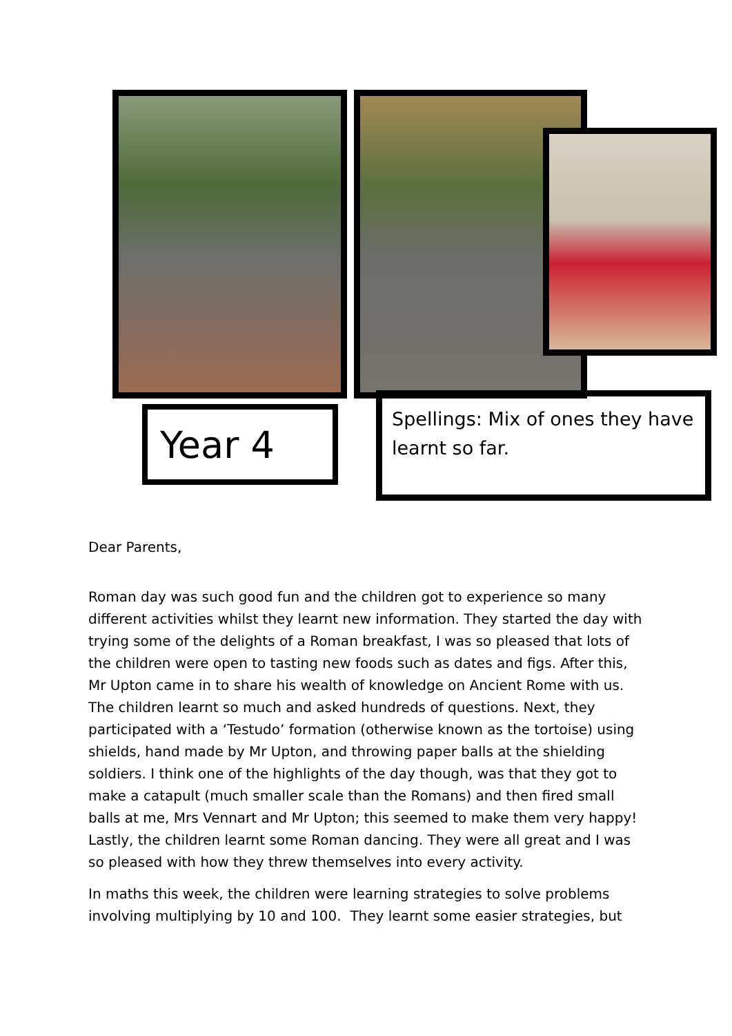Year 4
Spellings: Mix of ones they have learnt so far.
Dear Parents,
Roman day was such good fun and the children got to experience so many different activities whilst they learnt new information. They started the day with trying some of the delights of a Roman breakfast, I was so pleased that lots of the children were open to tasting new foods such as dates and figs. After this, Mr Upton came in to share his wealth of knowledge on Ancient Rome with us. The children learnt so much and asked hundreds of questions. Next, they participated with a ‘Testudo’ formation (otherwise known as the tortoise) using shields, hand made by Mr Upton, and throwing paper balls at the shielding soldiers. I think one of the highlights of the day though, was that they got to make a catapult (much smaller scale than the Romans) and then fired small balls at me, Mrs Vennart and Mr Upton; this seemed to make them very happy! Lastly, the children learnt some Roman dancing. They were all great and I was so pleased with how they threw themselves into every activity.
In maths this week, the children were learning strategies to solve problems involving multiplying by 10 and 100. They learnt some easier strategies, but